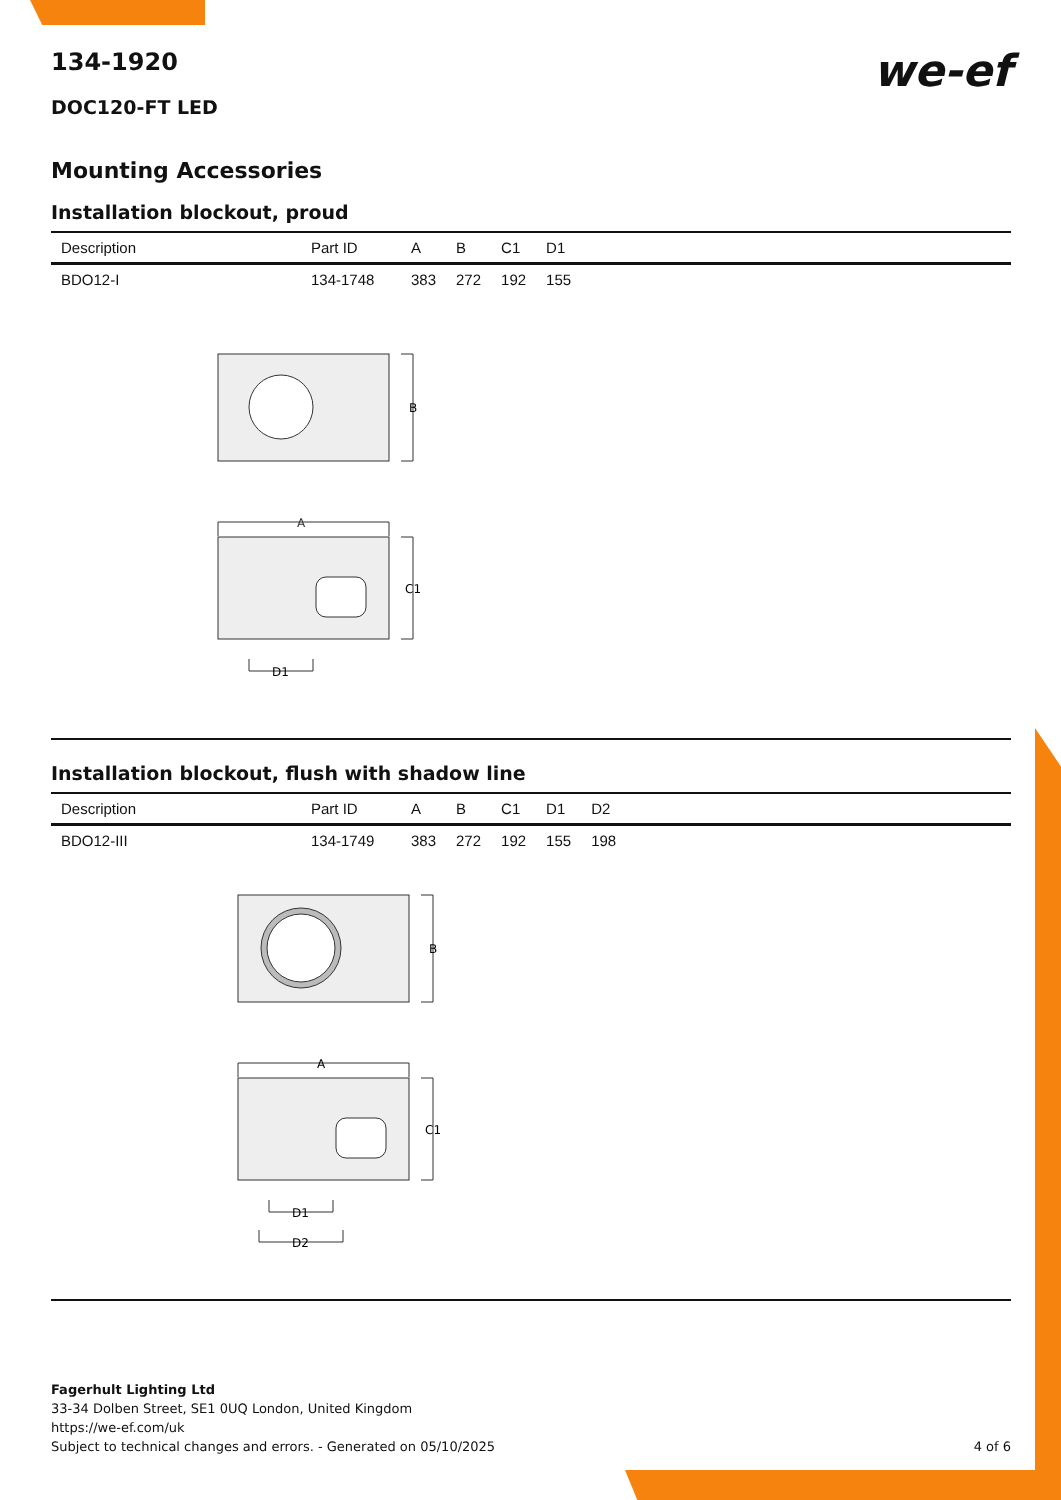we-ef
134-1920
DOC120-FT LED
Mounting Accessories
Installation blockout, proud
| Description | Part ID | A | B | C1 | D1 | |
| --- | --- | --- | --- | --- | --- | --- |
| BDO12-I | 134-1748 | 383 | 272 | 192 | 155 | |
B
A
C1
D1
Installation blockout, flush with shadow line
| Description | Part ID | A | B | C1 | D1 | D2 | |
| --- | --- | --- | --- | --- | --- | --- | --- |
| BDO12-III | 134-1749 | 383 | 272 | 192 | 155 | 198 | |
B
A
C1
D1
D2
Fagerhult Lighting Ltd
33-34 Dolben Street, SE1 0UQ London, United Kingdom
https://we-ef.com/uk
Subject to technical changes and errors. - Generated on 05/10/2025
4 of 6